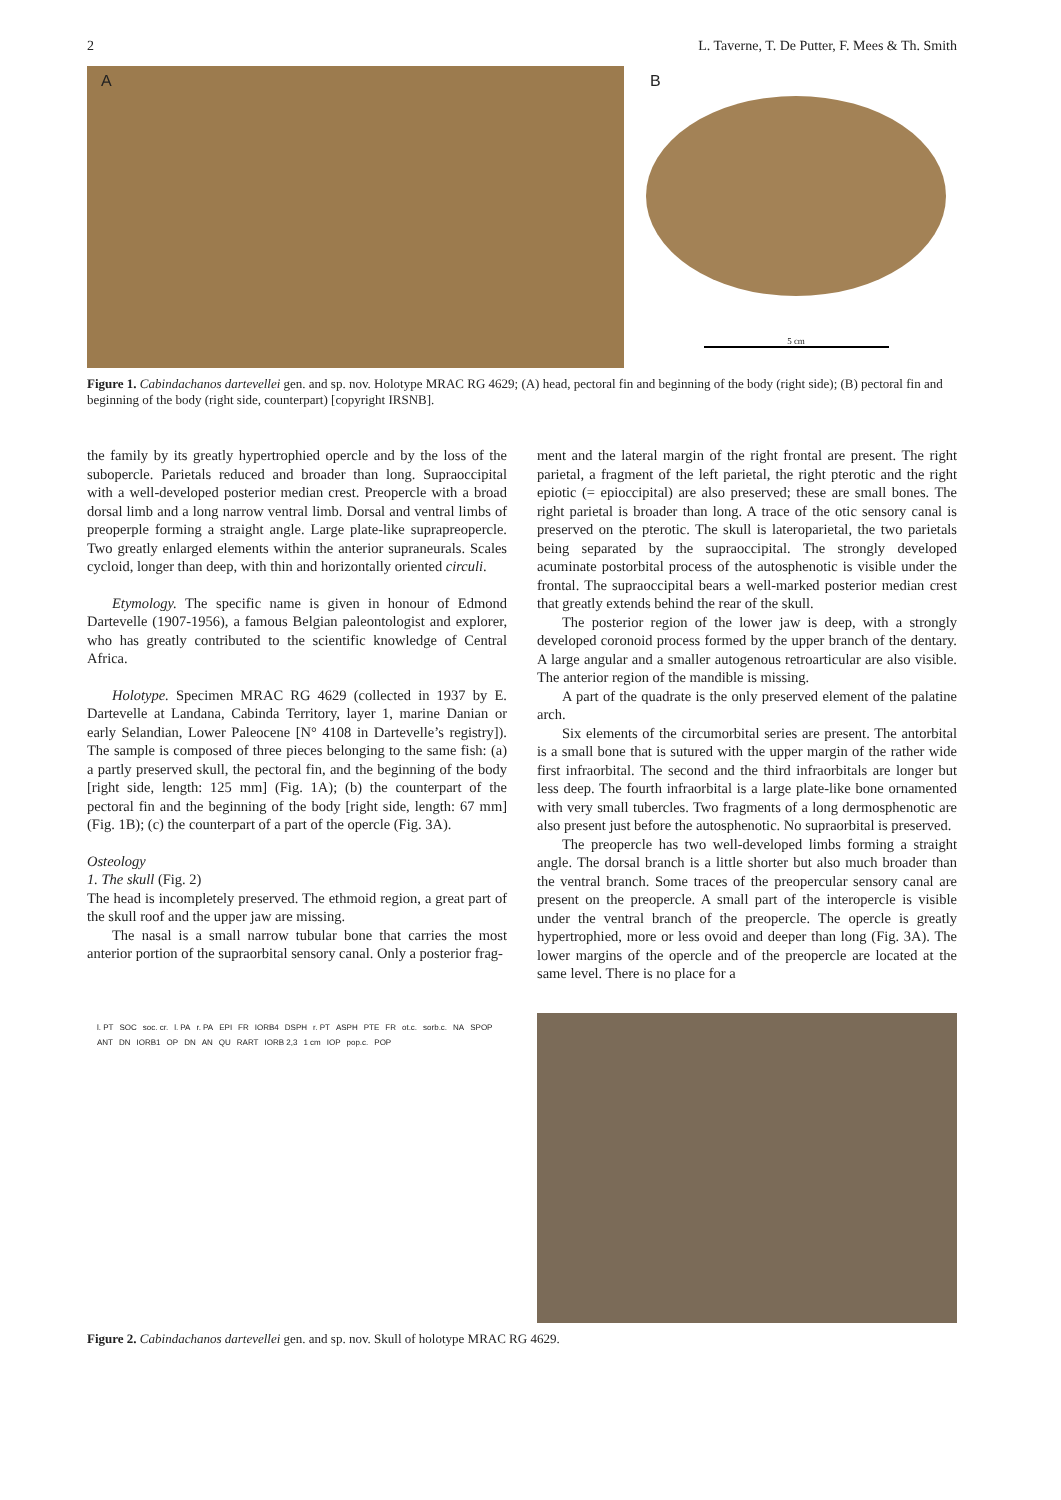2 L. Taverne, T. De Putter, F. Mees & Th. Smith
A B
5 cm
Figure 1. Cabindachanos dartevellei gen. and sp. nov. Holotype MRAC RG 4629; (A) head, pectoral fin and beginning of the body (right side); (B) pectoral fin and beginning of the body (right side, counterpart) [copyright IRSNB].
the family by its greatly hypertrophied opercle and by the loss of the subopercle. Parietals reduced and broader than long. Supraoccipital with a well-developed posterior median crest. Preopercle with a broad dorsal limb and a long narrow ventral limb. Dorsal and ventral limbs of preoperple forming a straight angle. Large plate-like suprapreopercle. Two greatly enlarged elements within the anterior supraneurals. Scales cycloid, longer than deep, with thin and horizontally oriented circuli.
Etymology. The specific name is given in honour of Edmond Dartevelle (1907-1956), a famous Belgian paleontologist and explorer, who has greatly contributed to the scientific knowledge of Central Africa.
Holotype. Specimen MRAC RG 4629 (collected in 1937 by E. Dartevelle at Landana, Cabinda Territory, layer 1, marine Danian or early Selandian, Lower Paleocene [N° 4108 in Dartevelle’s registry]). The sample is composed of three pieces belonging to the same fish: (a) a partly preserved skull, the pectoral fin, and the beginning of the body [right side, length: 125 mm] (Fig. 1A); (b) the counterpart of the pectoral fin and the beginning of the body [right side, length: 67 mm] (Fig. 1B); (c) the counterpart of a part of the opercle (Fig. 3A).
Osteology
1. The skull (Fig. 2)
The head is incompletely preserved. The ethmoid region, a great part of the skull roof and the upper jaw are missing.
The nasal is a small narrow tubular bone that carries the most anterior portion of the supraorbital sensory canal. Only a posterior frag-
ment and the lateral margin of the right frontal are present. The right parietal, a fragment of the left parietal, the right pterotic and the right epiotic (= epioccipital) are also preserved; these are small bones. The right parietal is broader than long. A trace of the otic sensory canal is preserved on the pterotic. The skull is lateroparietal, the two parietals being separated by the supraoccipital. The strongly developed acuminate postorbital process of the autosphenotic is visible under the frontal. The supraoccipital bears a well-marked posterior median crest that greatly extends behind the rear of the skull.
The posterior region of the lower jaw is deep, with a strongly developed coronoid process formed by the upper branch of the dentary. A large angular and a smaller autogenous retroarticular are also visible. The anterior region of the mandible is missing.
A part of the quadrate is the only preserved element of the palatine arch.
Six elements of the circumorbital series are present. The antorbital is a small bone that is sutured with the upper margin of the rather wide first infraorbital. The second and the third infraorbitals are longer but less deep. The fourth infraorbital is a large plate-like bone ornamented with very small tubercles. Two fragments of a long dermosphenotic are also present just before the autosphenotic. No supraorbital is preserved.
The preopercle has two well-developed limbs forming a straight angle. The dorsal branch is a little shorter but also much broader than the ventral branch. Some traces of the preopercular sensory canal are present on the preopercle. A small part of the interopercle is visible under the ventral branch of the preopercle. The opercle is greatly hypertrophied, more or less ovoid and deeper than long (Fig. 3A). The lower margins of the opercle and of the preopercle are located at the same level. There is no place for a
l. PT SOC soc. cr. l. PA r. PA EPI FR IORB4 DSPH r. PT ASPH PTE FR ot.c. sorb.c. NA SPOP ANT DN IORB1 OP DN AN QU RART IORB 2,3 1 cm IOP pop.c. POP
Figure 2. Cabindachanos dartevellei gen. and sp. nov. Skull of holotype MRAC RG 4629.